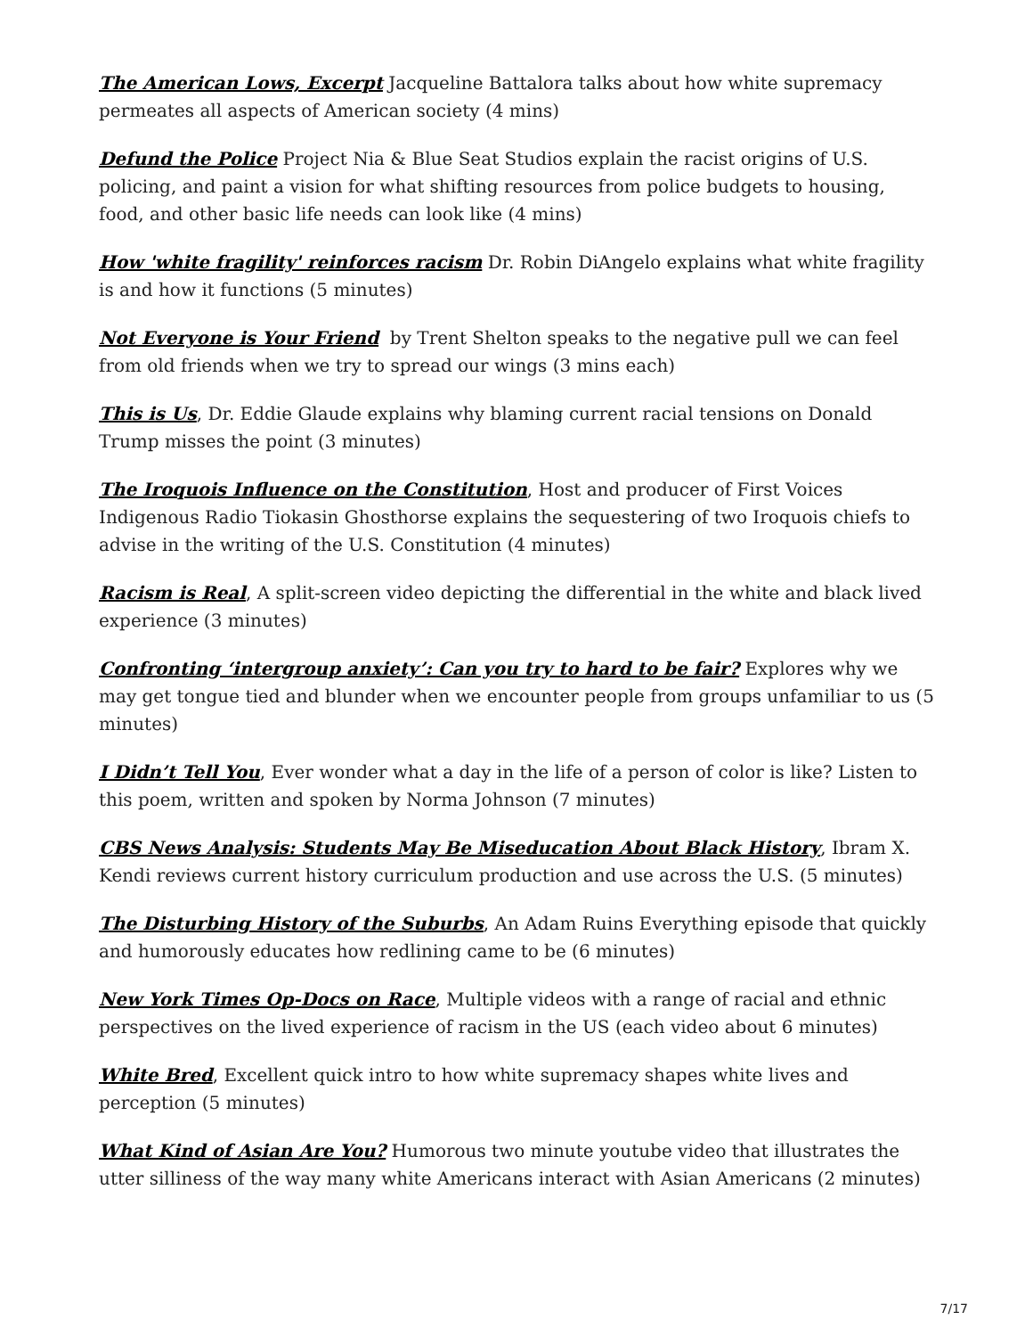The American Lows, Excerpt Jacqueline Battalora talks about how white supremacy permeates all aspects of American society (4 mins)
Defund the Police Project Nia & Blue Seat Studios explain the racist origins of U.S. policing, and paint a vision for what shifting resources from police budgets to housing, food, and other basic life needs can look like (4 mins)
How 'white fragility' reinforces racism Dr. Robin DiAngelo explains what white fragility is and how it functions (5 minutes)
Not Everyone is Your Friend by Trent Shelton speaks to the negative pull we can feel from old friends when we try to spread our wings (3 mins each)
This is Us, Dr. Eddie Glaude explains why blaming current racial tensions on Donald Trump misses the point (3 minutes)
The Iroquois Influence on the Constitution, Host and producer of First Voices Indigenous Radio Tiokasin Ghosthorse explains the sequestering of two Iroquois chiefs to advise in the writing of the U.S. Constitution (4 minutes)
Racism is Real, A split-screen video depicting the differential in the white and black lived experience (3 minutes)
Confronting ‘intergroup anxiety’: Can you try to hard to be fair? Explores why we may get tongue tied and blunder when we encounter people from groups unfamiliar to us (5 minutes)
I Didn’t Tell You, Ever wonder what a day in the life of a person of color is like? Listen to this poem, written and spoken by Norma Johnson (7 minutes)
CBS News Analysis: Students May Be Miseducation About Black History, Ibram X. Kendi reviews current history curriculum production and use across the U.S. (5 minutes)
The Disturbing History of the Suburbs, An Adam Ruins Everything episode that quickly and humorously educates how redlining came to be (6 minutes)
New York Times Op-Docs on Race, Multiple videos with a range of racial and ethnic perspectives on the lived experience of racism in the US (each video about 6 minutes)
White Bred, Excellent quick intro to how white supremacy shapes white lives and perception (5 minutes)
What Kind of Asian Are You? Humorous two minute youtube video that illustrates the utter silliness of the way many white Americans interact with Asian Americans (2 minutes)
7/17